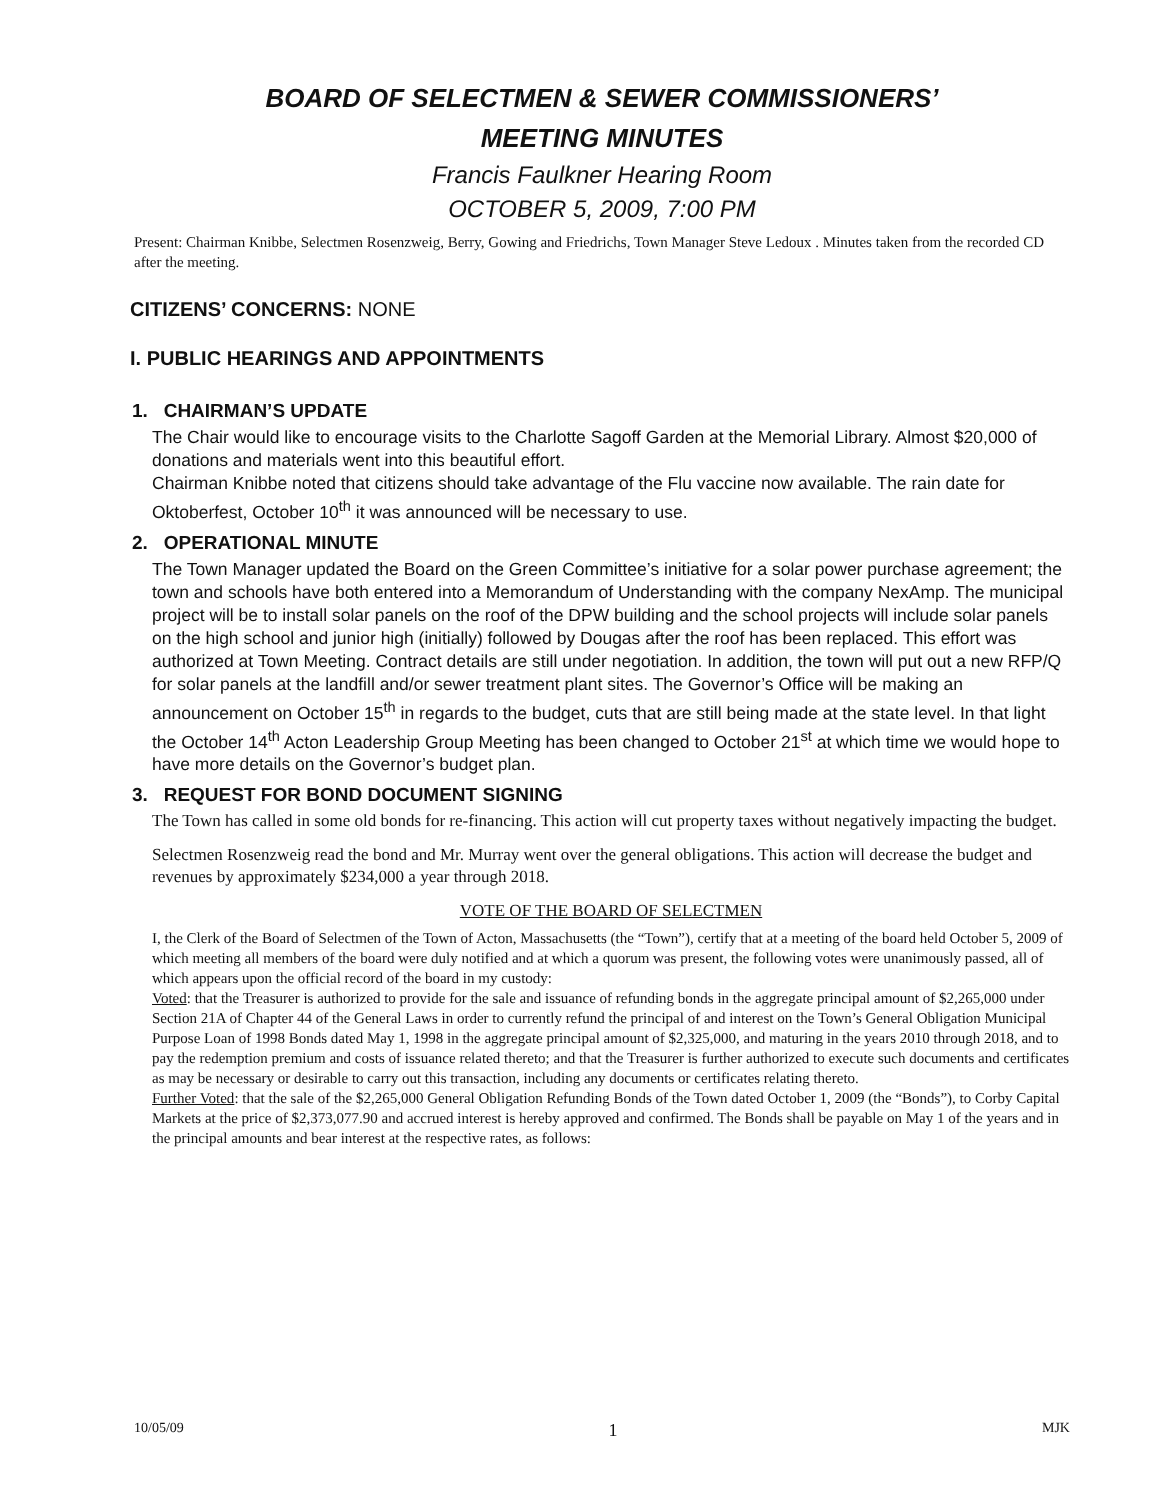BOARD OF SELECTMEN & SEWER COMMISSIONERS’
MEETING MINUTES
Francis Faulkner Hearing Room
OCTOBER 5, 2009, 7:00 PM
Present: Chairman Knibbe, Selectmen Rosenzweig, Berry, Gowing and Friedrichs, Town Manager Steve Ledoux . Minutes taken from the recorded CD after the meeting.
CITIZENS’ CONCERNS: NONE
I. PUBLIC HEARINGS AND APPOINTMENTS
1. CHAIRMAN’S UPDATE
The Chair would like to encourage visits to the Charlotte Sagoff Garden at the Memorial Library. Almost $20,000 of donations and materials went into this beautiful effort.
Chairman Knibbe noted that citizens should take advantage of the Flu vaccine now available. The rain date for Oktoberfest, October 10<sup>th</sup> it was announced will be necessary to use.
2. OPERATIONAL MINUTE
The Town Manager updated the Board on the Green Committee’s initiative for a solar power purchase agreement; the town and schools have both entered into a Memorandum of Understanding with the company NexAmp. The municipal project will be to install solar panels on the roof of the DPW building and the school projects will include solar panels on the high school and junior high (initially) followed by Dougas after the roof has been replaced. This effort was authorized at Town Meeting. Contract details are still under negotiation. In addition, the town will put out a new RFP/Q for solar panels at the landfill and/or sewer treatment plant sites. The Governor’s Office will be making an announcement on October 15<sup>th</sup> in regards to the budget, cuts that are still being made at the state level. In that light the October 14<sup>th</sup> Acton Leadership Group Meeting has been changed to October 21<sup>st</sup> at which time we would hope to have more details on the Governor’s budget plan.
3. REQUEST FOR BOND DOCUMENT SIGNING
The Town has called in some old bonds for re-financing. This action will cut property taxes without negatively impacting the budget.
Selectmen Rosenzweig read the bond and Mr. Murray went over the general obligations. This action will decrease the budget and revenues by approximately $234,000 a year through 2018.
VOTE OF THE BOARD OF SELECTMEN
I, the Clerk of the Board of Selectmen of the Town of Acton, Massachusetts (the “Town”), certify that at a meeting of the board held October 5, 2009 of which meeting all members of the board were duly notified and at which a quorum was present, the following votes were unanimously passed, all of which appears upon the official record of the board in my custody:
Voted: that the Treasurer is authorized to provide for the sale and issuance of refunding bonds in the aggregate principal amount of $2,265,000 under Section 21A of Chapter 44 of the General Laws in order to currently refund the principal of and interest on the Town’s General Obligation Municipal Purpose Loan of 1998 Bonds dated May 1, 1998 in the aggregate principal amount of $2,325,000, and maturing in the years 2010 through 2018, and to pay the redemption premium and costs of issuance related thereto; and that the Treasurer is further authorized to execute such documents and certificates as may be necessary or desirable to carry out this transaction, including any documents or certificates relating thereto.
Further Voted: that the sale of the $2,265,000 General Obligation Refunding Bonds of the Town dated October 1, 2009 (the “Bonds”), to Corby Capital Markets at the price of $2,373,077.90 and accrued interest is hereby approved and confirmed. The Bonds shall be payable on May 1 of the years and in the principal amounts and bear interest at the respective rates, as follows:
10/05/09 1 MJK